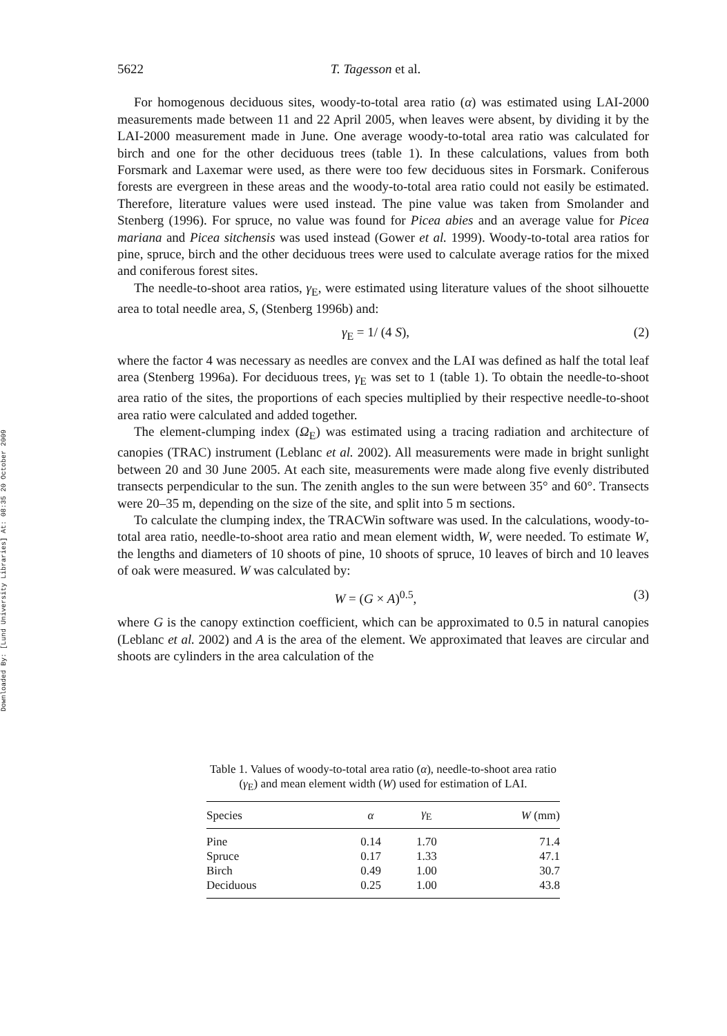Downloaded By: [Lund University Libraries] At: 08:35 20 October 2009
5622 T. Tagesson et al.
For homogenous deciduous sites, woody-to-total area ratio (α) was estimated using LAI-2000 measurements made between 11 and 22 April 2005, when leaves were absent, by dividing it by the LAI-2000 measurement made in June. One average woody-to-total area ratio was calculated for birch and one for the other deciduous trees (table 1). In these calculations, values from both Forsmark and Laxemar were used, as there were too few deciduous sites in Forsmark. Coniferous forests are evergreen in these areas and the woody-to-total area ratio could not easily be estimated. Therefore, literature values were used instead. The pine value was taken from Smolander and Stenberg (1996). For spruce, no value was found for Picea abies and an average value for Picea mariana and Picea sitchensis was used instead (Gower et al. 1999). Woody-to-total area ratios for pine, spruce, birch and the other deciduous trees were used to calculate average ratios for the mixed and coniferous forest sites.
The needle-to-shoot area ratios, γ<sub>E</sub>, were estimated using literature values of the shoot silhouette area to total needle area, S, (Stenberg 1996b) and:
γ<sub>E</sub> = 1/ (4 S), (2)
where the factor 4 was necessary as needles are convex and the LAI was defined as half the total leaf area (Stenberg 1996a). For deciduous trees, γ<sub>E</sub> was set to 1 (table 1). To obtain the needle-to-shoot area ratio of the sites, the proportions of each species multiplied by their respective needle-to-shoot area ratio were calculated and added together.
The element-clumping index (Ω<sub>E</sub>) was estimated using a tracing radiation and architecture of canopies (TRAC) instrument (Leblanc et al. 2002). All measurements were made in bright sunlight between 20 and 30 June 2005. At each site, measurements were made along five evenly distributed transects perpendicular to the sun. The zenith angles to the sun were between 35° and 60°. Transects were 20–35 m, depending on the size of the site, and split into 5 m sections.
To calculate the clumping index, the TRACWin software was used. In the calculations, woody-to-total area ratio, needle-to-shoot area ratio and mean element width, W, were needed. To estimate W, the lengths and diameters of 10 shoots of pine, 10 shoots of spruce, 10 leaves of birch and 10 leaves of oak were measured. W was calculated by:
W = (G × A)<sup>0.5</sup>, (3)
where G is the canopy extinction coefficient, which can be approximated to 0.5 in natural canopies (Leblanc et al. 2002) and A is the area of the element. We approximated that leaves are circular and shoots are cylinders in the area calculation of the
Table 1. Values of woody-to-total area ratio (α), needle-to-shoot area ratio (γ<sub>E</sub>) and mean element width (W) used for estimation of LAI.
| Species | α | γ<sub>E</sub> | W (mm) |
| --- | --- | --- | --- |
| Pine | 0.14 | 1.70 | 71.4 |
| Spruce | 0.17 | 1.33 | 47.1 |
| Birch | 0.49 | 1.00 | 30.7 |
| Deciduous | 0.25 | 1.00 | 43.8 |